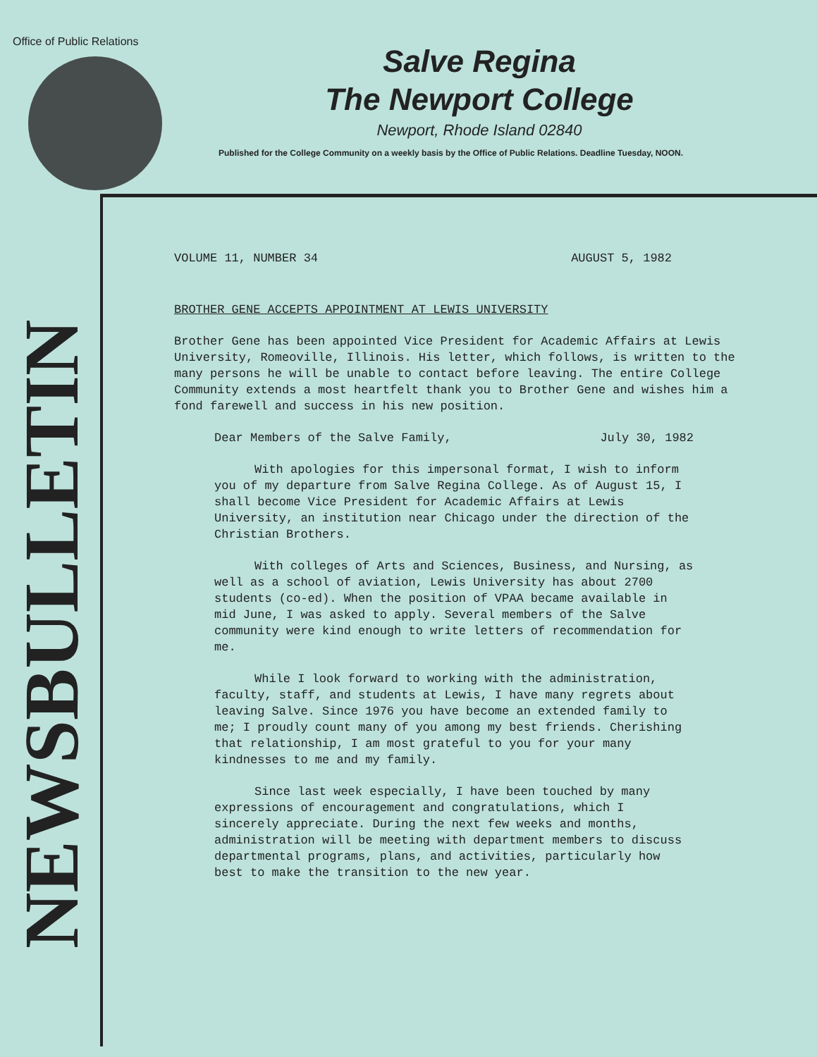Office of Public Relations
NEWSBULLETIN
Salve Regina
The Newport College
Newport, Rhode Island 02840
Published for the College Community on a weekly basis by the Office of Public Relations. Deadline Tuesday, NOON.
VOLUME 11, NUMBER 34 AUGUST 5, 1982
BROTHER GENE ACCEPTS APPOINTMENT AT LEWIS UNIVERSITY
Brother Gene has been appointed Vice President for Academic Affairs at Lewis University, Romeoville, Illinois. His letter, which follows, is written to the many persons he will be unable to contact before leaving. The entire College Community extends a most heartfelt thank you to Brother Gene and wishes him a fond farewell and success in his new position.
Dear Members of the Salve Family, July 30, 1982
With apologies for this impersonal format, I wish to inform you of my departure from Salve Regina College. As of August 15, I shall become Vice President for Academic Affairs at Lewis University, an institution near Chicago under the direction of the Christian Brothers.
With colleges of Arts and Sciences, Business, and Nursing, as well as a school of aviation, Lewis University has about 2700 students (co-ed). When the position of VPAA became available in mid June, I was asked to apply. Several members of the Salve community were kind enough to write letters of recommendation for me.
While I look forward to working with the administration, faculty, staff, and students at Lewis, I have many regrets about leaving Salve. Since 1976 you have become an extended family to me; I proudly count many of you among my best friends. Cherishing that relationship, I am most grateful to you for your many kindnesses to me and my family.
Since last week especially, I have been touched by many expressions of encouragement and congratulations, which I sincerely appreciate. During the next few weeks and months, administration will be meeting with department members to discuss departmental programs, plans, and activities, particularly how best to make the transition to the new year.